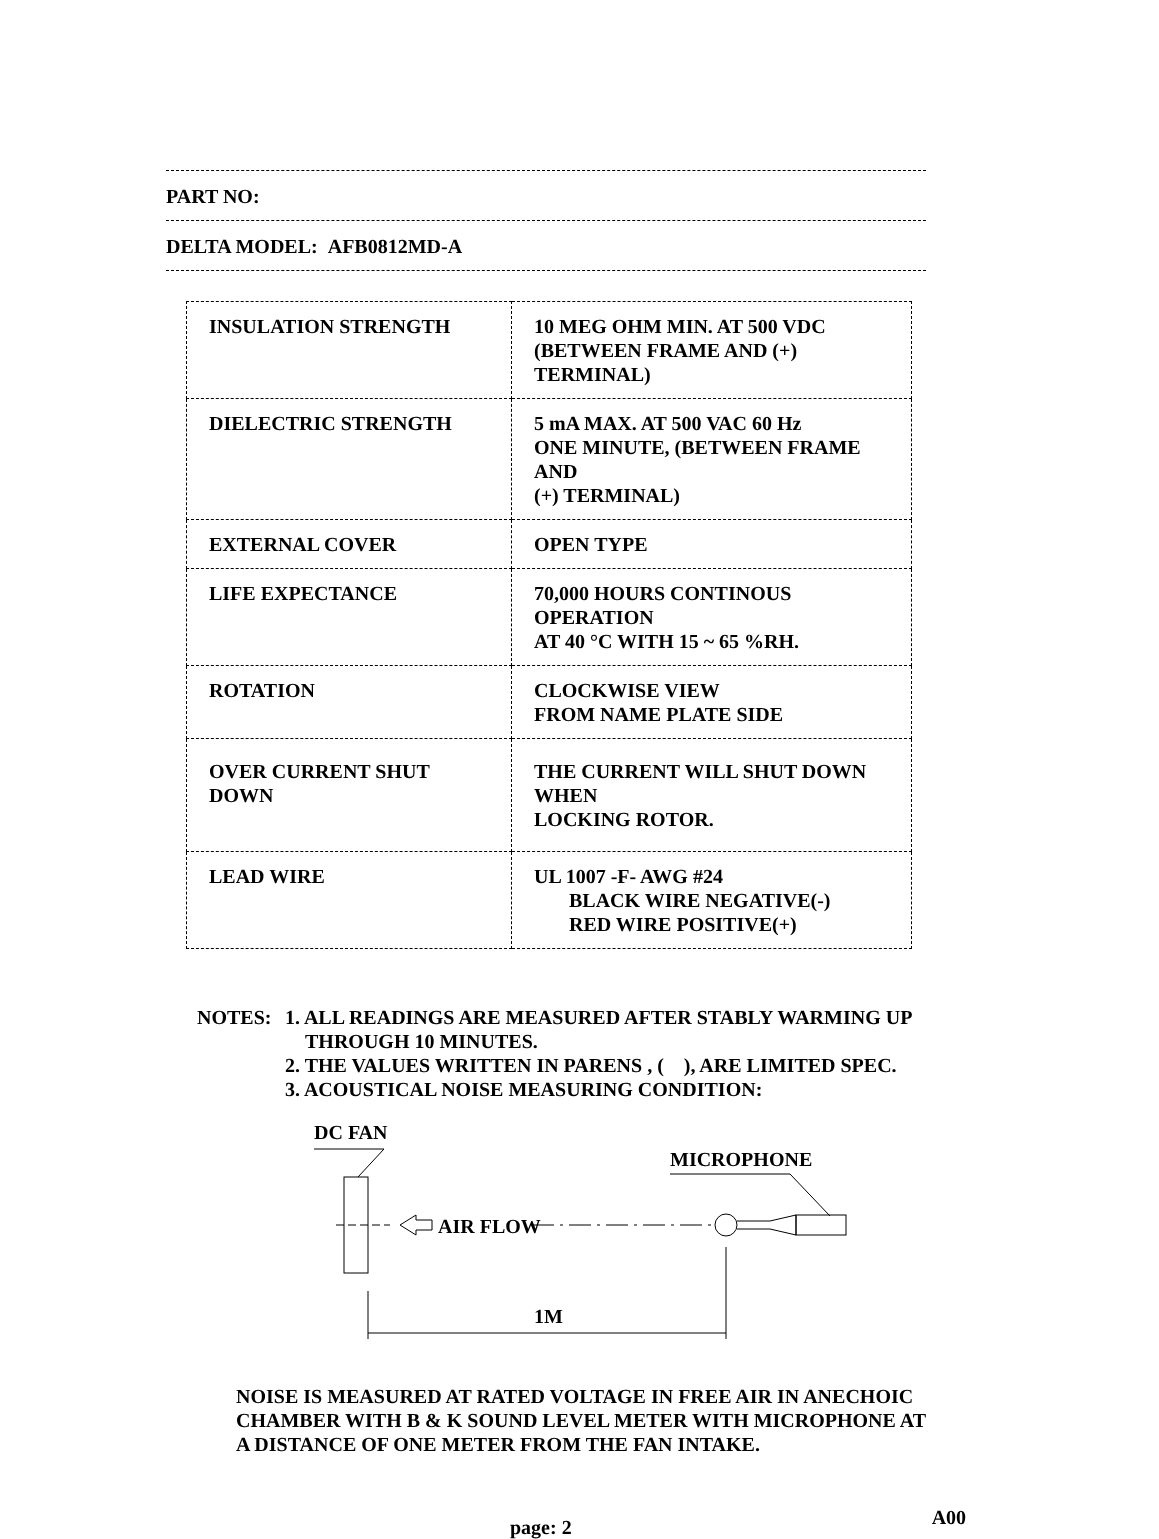PART NO:
DELTA MODEL: AFB0812MD-A
| INSULATION STRENGTH | 10 MEG OHM MIN. AT 500 VDC (BETWEEN FRAME AND (+) TERMINAL) |
| DIELECTRIC STRENGTH | 5 mA MAX. AT 500 VAC 60 Hz ONE MINUTE, (BETWEEN FRAME AND (+) TERMINAL) |
| EXTERNAL COVER | OPEN TYPE |
| LIFE EXPECTANCE | 70,000 HOURS CONTINOUS OPERATION AT 40 °C WITH 15 ~ 65 %RH. |
| ROTATION | CLOCKWISE VIEW FROM NAME PLATE SIDE |
| OVER CURRENT SHUT DOWN | THE CURRENT WILL SHUT DOWN WHEN LOCKING ROTOR. |
| LEAD WIRE | UL 1007 -F- AWG #24 BLACK WIRE NEGATIVE(-) RED WIRE POSITIVE(+) |
NOTES: 1. ALL READINGS ARE MEASURED AFTER STABLY WARMING UP
THROUGH 10 MINUTES.
2. THE VALUES WRITTEN IN PARENS , ( ), ARE LIMITED SPEC.
3. ACOUSTICAL NOISE MEASURING CONDITION:
DC FAN
AIR FLOW
MICROPHONE
1M
NOISE IS MEASURED AT RATED VOLTAGE IN FREE AIR IN ANECHOIC
CHAMBER WITH B & K SOUND LEVEL METER WITH MICROPHONE AT
A DISTANCE OF ONE METER FROM THE FAN INTAKE.
page: 2
A00